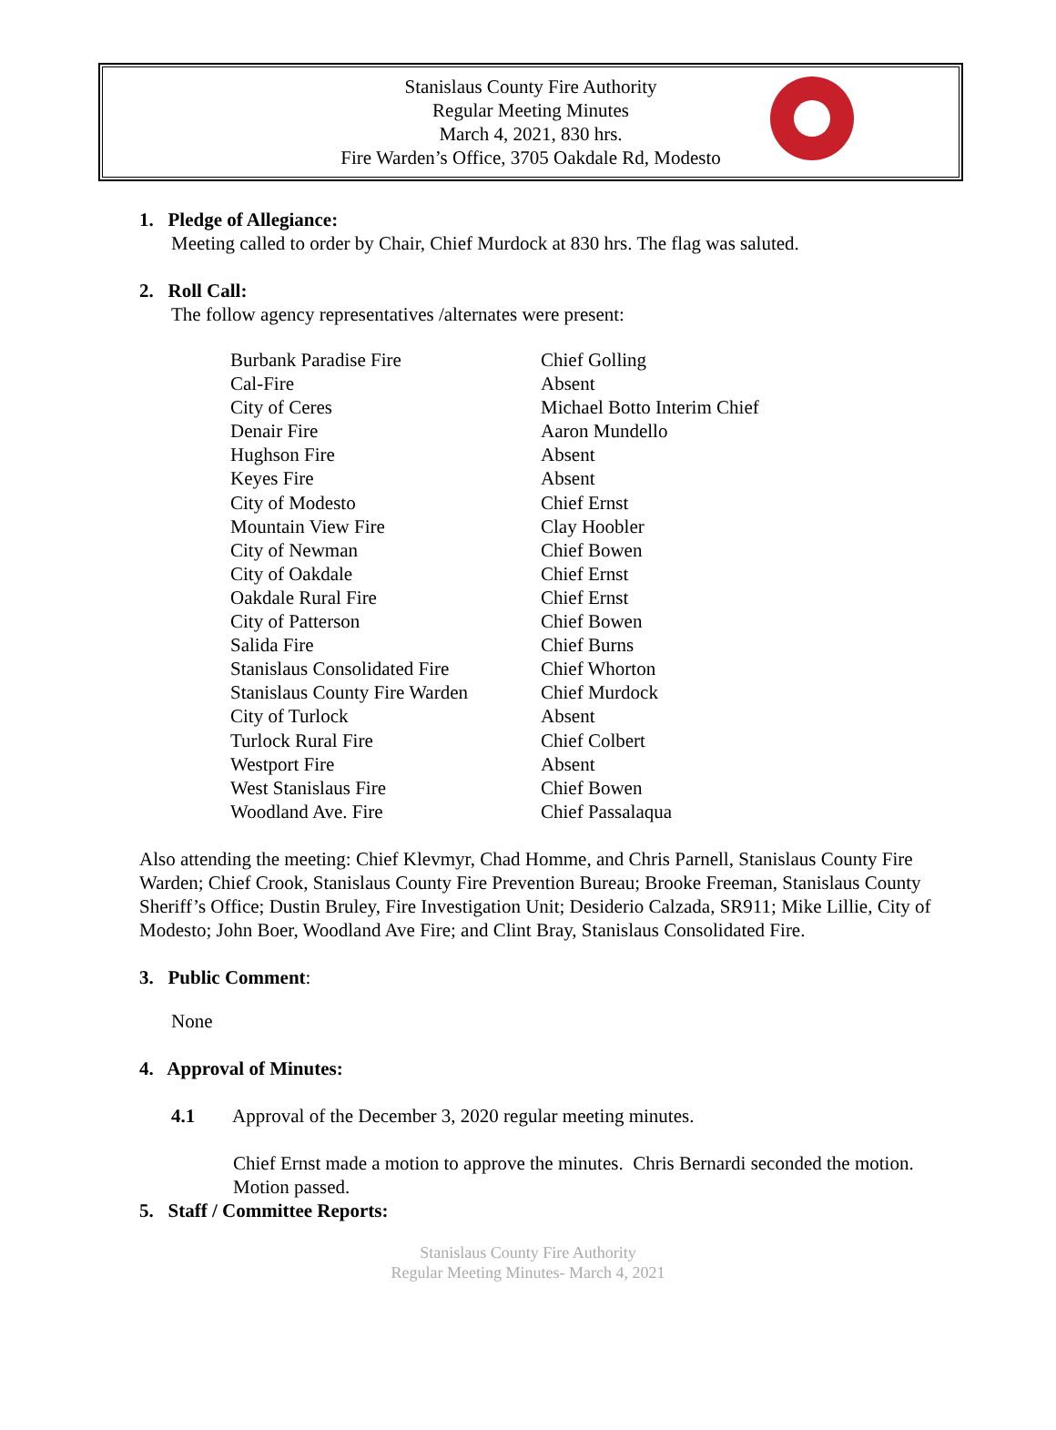Stanislaus County Fire Authority
Regular Meeting Minutes
March 4, 2021, 830 hrs.
Fire Warden’s Office, 3705 Oakdale Rd, Modesto
1. Pledge of Allegiance:
Meeting called to order by Chair, Chief Murdock at 830 hrs. The flag was saluted.
2. Roll Call:
The follow agency representatives /alternates were present:
| Burbank Paradise Fire | Chief Golling |
| Cal-Fire | Absent |
| City of Ceres | Michael Botto Interim Chief |
| Denair Fire | Aaron Mundello |
| Hughson Fire | Absent |
| Keyes Fire | Absent |
| City of Modesto | Chief Ernst |
| Mountain View Fire | Clay Hoobler |
| City of Newman | Chief Bowen |
| City of Oakdale | Chief Ernst |
| Oakdale Rural Fire | Chief Ernst |
| City of Patterson | Chief Bowen |
| Salida Fire | Chief Burns |
| Stanislaus Consolidated Fire | Chief Whorton |
| Stanislaus County Fire Warden | Chief Murdock |
| City of Turlock | Absent |
| Turlock Rural Fire | Chief Colbert |
| Westport Fire | Absent |
| West Stanislaus Fire | Chief Bowen |
| Woodland Ave. Fire | Chief Passalaqua |
Also attending the meeting: Chief Klevmyr, Chad Homme, and Chris Parnell, Stanislaus County Fire Warden; Chief Crook, Stanislaus County Fire Prevention Bureau; Brooke Freeman, Stanislaus County Sheriff’s Office; Dustin Bruley, Fire Investigation Unit; Desiderio Calzada, SR911; Mike Lillie, City of Modesto; John Boer, Woodland Ave Fire; and Clint Bray, Stanislaus Consolidated Fire.
3. Public Comment:
None
4. Approval of Minutes:
4.1 Approval of the December 3, 2020 regular meeting minutes.
Chief Ernst made a motion to approve the minutes. Chris Bernardi seconded the motion. Motion passed.
5. Staff / Committee Reports:
Stanislaus County Fire Authority
Regular Meeting Minutes- March 4, 2021